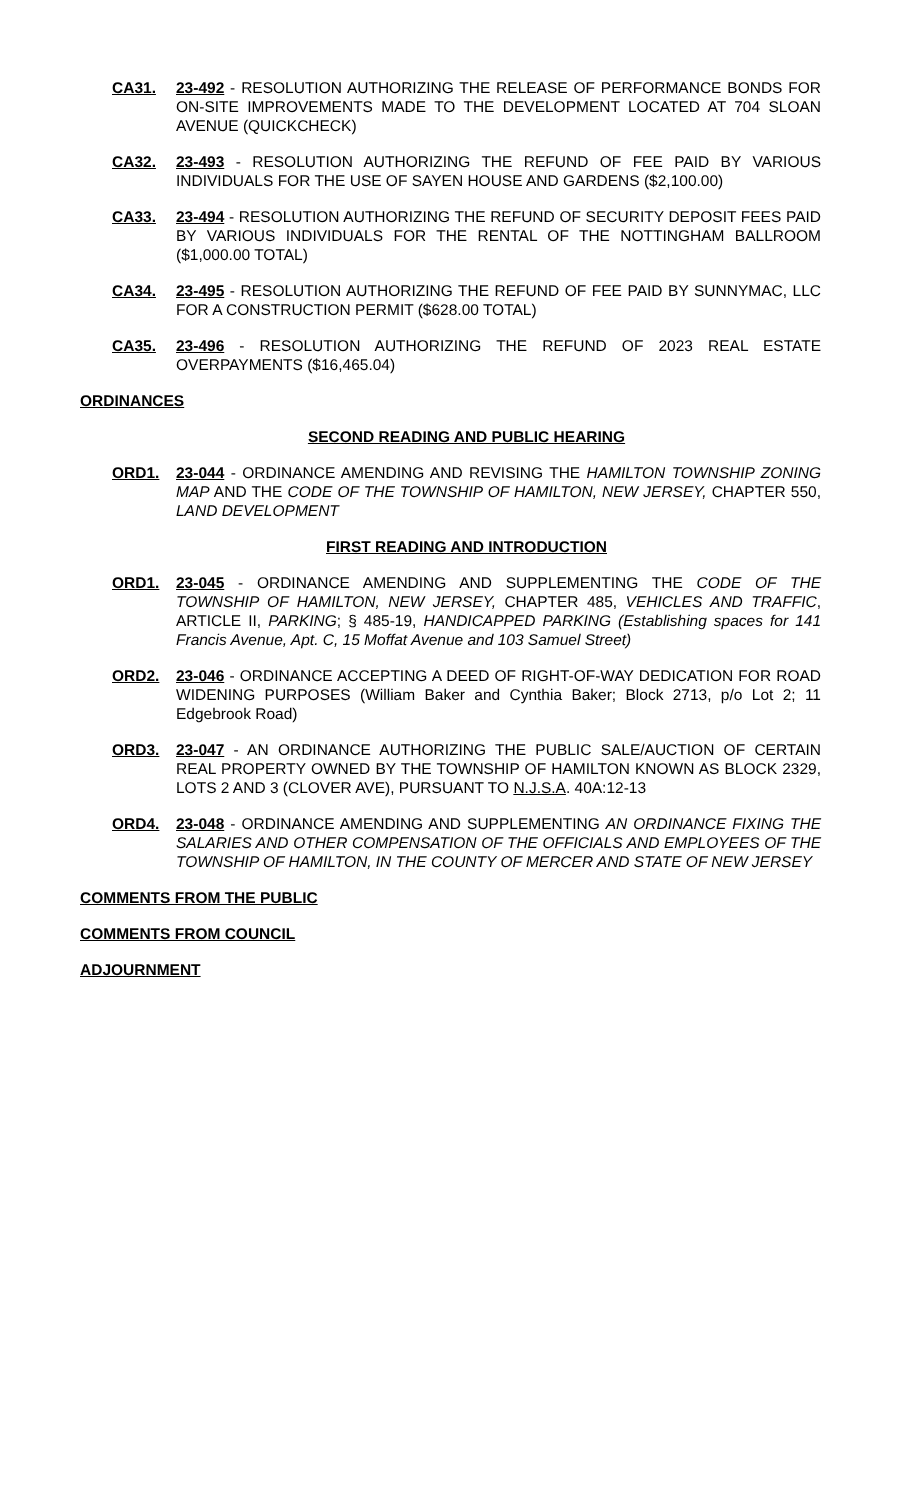CA31. 23-492 - RESOLUTION AUTHORIZING THE RELEASE OF PERFORMANCE BONDS FOR ON-SITE IMPROVEMENTS MADE TO THE DEVELOPMENT LOCATED AT 704 SLOAN AVENUE (QUICKCHECK)
CA32. 23-493 - RESOLUTION AUTHORIZING THE REFUND OF FEE PAID BY VARIOUS INDIVIDUALS FOR THE USE OF SAYEN HOUSE AND GARDENS ($2,100.00)
CA33. 23-494 - RESOLUTION AUTHORIZING THE REFUND OF SECURITY DEPOSIT FEES PAID BY VARIOUS INDIVIDUALS FOR THE RENTAL OF THE NOTTINGHAM BALLROOM ($1,000.00 TOTAL)
CA34. 23-495 - RESOLUTION AUTHORIZING THE REFUND OF FEE PAID BY SUNNYMAC, LLC FOR A CONSTRUCTION PERMIT ($628.00 TOTAL)
CA35. 23-496 - RESOLUTION AUTHORIZING THE REFUND OF 2023 REAL ESTATE OVERPAYMENTS ($16,465.04)
ORDINANCES
SECOND READING AND PUBLIC HEARING
ORD1. 23-044 - ORDINANCE AMENDING AND REVISING THE HAMILTON TOWNSHIP ZONING MAP AND THE CODE OF THE TOWNSHIP OF HAMILTON, NEW JERSEY, CHAPTER 550, LAND DEVELOPMENT
FIRST READING AND INTRODUCTION
ORD1. 23-045 - ORDINANCE AMENDING AND SUPPLEMENTING THE CODE OF THE TOWNSHIP OF HAMILTON, NEW JERSEY, CHAPTER 485, VEHICLES AND TRAFFIC, ARTICLE II, PARKING; § 485-19, HANDICAPPED PARKING (Establishing spaces for 141 Francis Avenue, Apt. C, 15 Moffat Avenue and 103 Samuel Street)
ORD2. 23-046 - ORDINANCE ACCEPTING A DEED OF RIGHT-OF-WAY DEDICATION FOR ROAD WIDENING PURPOSES (William Baker and Cynthia Baker; Block 2713, p/o Lot 2; 11 Edgebrook Road)
ORD3. 23-047 - AN ORDINANCE AUTHORIZING THE PUBLIC SALE/AUCTION OF CERTAIN REAL PROPERTY OWNED BY THE TOWNSHIP OF HAMILTON KNOWN AS BLOCK 2329, LOTS 2 AND 3 (CLOVER AVE), PURSUANT TO N.J.S.A. 40A:12-13
ORD4. 23-048 - ORDINANCE AMENDING AND SUPPLEMENTING AN ORDINANCE FIXING THE SALARIES AND OTHER COMPENSATION OF THE OFFICIALS AND EMPLOYEES OF THE TOWNSHIP OF HAMILTON, IN THE COUNTY OF MERCER AND STATE OF NEW JERSEY
COMMENTS FROM THE PUBLIC
COMMENTS FROM COUNCIL
ADJOURNMENT